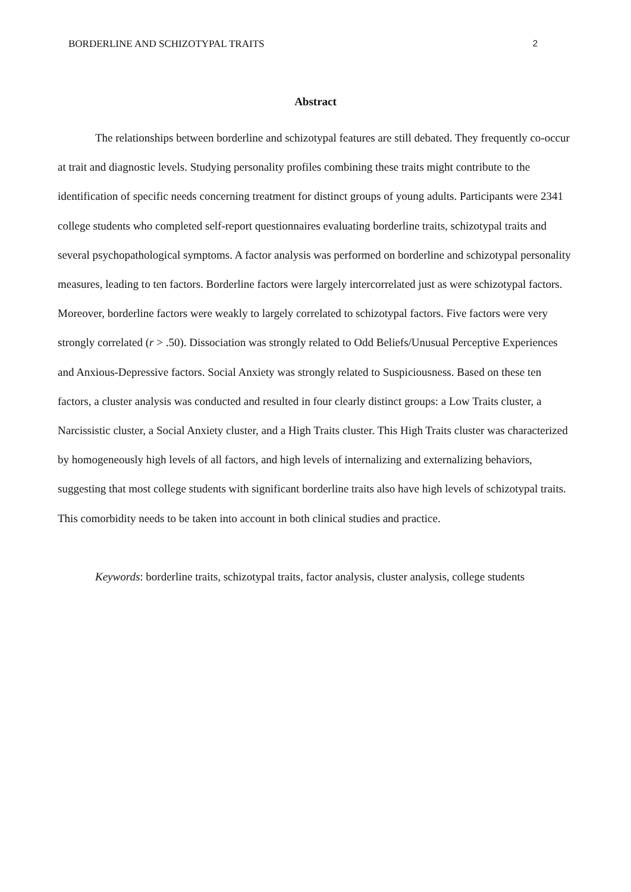BORDERLINE AND SCHIZOTYPAL TRAITS 2
Abstract
The relationships between borderline and schizotypal features are still debated. They frequently co-occur at trait and diagnostic levels. Studying personality profiles combining these traits might contribute to the identification of specific needs concerning treatment for distinct groups of young adults. Participants were 2341 college students who completed self-report questionnaires evaluating borderline traits, schizotypal traits and several psychopathological symptoms. A factor analysis was performed on borderline and schizotypal personality measures, leading to ten factors. Borderline factors were largely intercorrelated just as were schizotypal factors. Moreover, borderline factors were weakly to largely correlated to schizotypal factors. Five factors were very strongly correlated (r > .50). Dissociation was strongly related to Odd Beliefs/Unusual Perceptive Experiences and Anxious-Depressive factors. Social Anxiety was strongly related to Suspiciousness. Based on these ten factors, a cluster analysis was conducted and resulted in four clearly distinct groups: a Low Traits cluster, a Narcissistic cluster, a Social Anxiety cluster, and a High Traits cluster. This High Traits cluster was characterized by homogeneously high levels of all factors, and high levels of internalizing and externalizing behaviors, suggesting that most college students with significant borderline traits also have high levels of schizotypal traits. This comorbidity needs to be taken into account in both clinical studies and practice.
Keywords: borderline traits, schizotypal traits, factor analysis, cluster analysis, college students